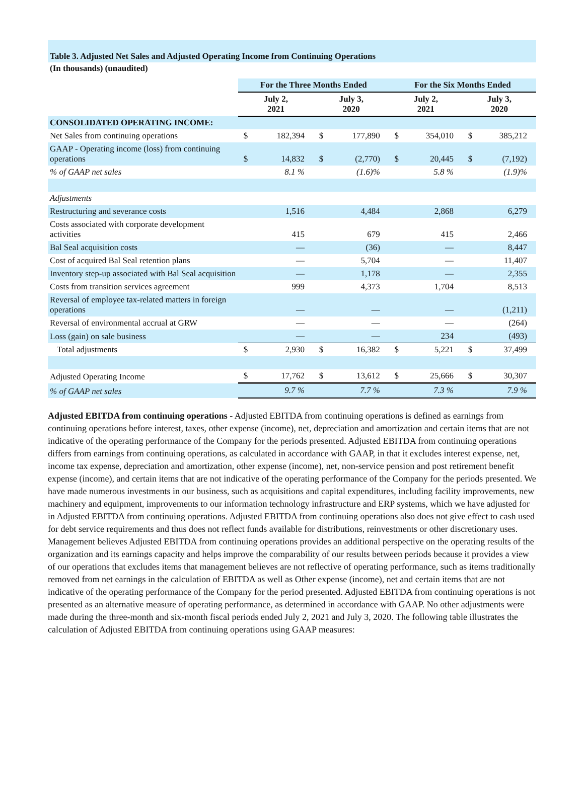Table 3. Adjusted Net Sales and Adjusted Operating Income from Continuing Operations
(In thousands) (unaudited)
| | For the Three Months Ended | | | | For the Six Months Ended | | | |
| --- | --- | --- | --- | --- | --- | --- | --- | --- |
| | July 2, 2021 | | July 3, 2020 | | July 2, 2021 | | July 3, 2020 | |
| CONSOLIDATED OPERATING INCOME: | | | | | | | | |
| Net Sales from continuing operations | $ | 182,394 | $ | 177,890 | $ | 354,010 | $ | 385,212 |
| GAAP - Operating income (loss) from continuing operations | $ | 14,832 | $ | (2,770) | $ | 20,445 | $ | (7,192) |
| % of GAAP net sales | | 8.1 % | | (1.6)% | | 5.8 % | | (1.9)% |
| Adjustments | | | | | | | | |
| Restructuring and severance costs | | 1,516 | | 4,484 | | 2,868 | | 6,279 |
| Costs associated with corporate development activities | | 415 | | 679 | | 415 | | 2,466 |
| Bal Seal acquisition costs | | — | | (36) | | — | | 8,447 |
| Cost of acquired Bal Seal retention plans | | — | | 5,704 | | — | | 11,407 |
| Inventory step-up associated with Bal Seal acquisition | | — | | 1,178 | | — | | 2,355 |
| Costs from transition services agreement | | 999 | | 4,373 | | 1,704 | | 8,513 |
| Reversal of employee tax-related matters in foreign operations | | — | | — | | — | | (1,211) |
| Reversal of environmental accrual at GRW | | — | | — | | — | | (264) |
| Loss (gain) on sale business | | — | | — | | 234 | | (493) |
| Total adjustments | $ | 2,930 | $ | 16,382 | $ | 5,221 | $ | 37,499 |
| Adjusted Operating Income | $ | 17,762 | $ | 13,612 | $ | 25,666 | $ | 30,307 |
| % of GAAP net sales | | 9.7 % | | 7.7 % | | 7.3 % | | 7.9 % |
Adjusted EBITDA from continuing operations - Adjusted EBITDA from continuing operations is defined as earnings from continuing operations before interest, taxes, other expense (income), net, depreciation and amortization and certain items that are not indicative of the operating performance of the Company for the periods presented. Adjusted EBITDA from continuing operations differs from earnings from continuing operations, as calculated in accordance with GAAP, in that it excludes interest expense, net, income tax expense, depreciation and amortization, other expense (income), net, non-service pension and post retirement benefit expense (income), and certain items that are not indicative of the operating performance of the Company for the periods presented. We have made numerous investments in our business, such as acquisitions and capital expenditures, including facility improvements, new machinery and equipment, improvements to our information technology infrastructure and ERP systems, which we have adjusted for in Adjusted EBITDA from continuing operations. Adjusted EBITDA from continuing operations also does not give effect to cash used for debt service requirements and thus does not reflect funds available for distributions, reinvestments or other discretionary uses. Management believes Adjusted EBITDA from continuing operations provides an additional perspective on the operating results of the organization and its earnings capacity and helps improve the comparability of our results between periods because it provides a view of our operations that excludes items that management believes are not reflective of operating performance, such as items traditionally removed from net earnings in the calculation of EBITDA as well as Other expense (income), net and certain items that are not indicative of the operating performance of the Company for the period presented. Adjusted EBITDA from continuing operations is not presented as an alternative measure of operating performance, as determined in accordance with GAAP. No other adjustments were made during the three-month and six-month fiscal periods ended July 2, 2021 and July 3, 2020. The following table illustrates the calculation of Adjusted EBITDA from continuing operations using GAAP measures: